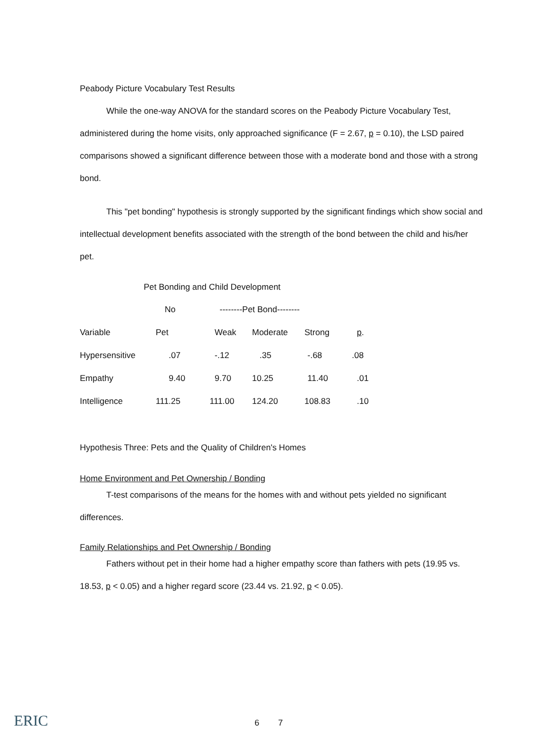Peabody Picture Vocabulary Test Results
While the one-way ANOVA for the standard scores on the Peabody Picture Vocabulary Test, administered during the home visits, only approached significance (F = 2.67, p = 0.10), the LSD paired comparisons showed a significant difference between those with a moderate bond and those with a strong bond.
This "pet bonding" hypothesis is strongly supported by the significant findings which show social and intellectual development benefits associated with the strength of the bond between the child and his/her pet.
Pet Bonding and Child Development
| | No | --------Pet Bond-------- | | | |
| Variable | Pet | Weak | Moderate | Strong | p . |
| Hypersensitive | .07 | -.12 | .35 | -.68 | .08 |
| Empathy | 9.40 | 9.70 | 10.25 | 11.40 | .01 |
| Intelligence | 111.25 | 111.00 | 124.20 | 108.83 | .10 |
Hypothesis Three: Pets and the Quality of Children's Homes
Home Environment and Pet Ownership / Bonding
T-test comparisons of the means for the homes with and without pets yielded no significant differences.
Family Relationships and Pet Ownership / Bonding
Fathers without pet in their home had a higher empathy score than fathers with pets (19.95 vs. 18.53, p < 0.05) and a higher regard score (23.44 vs. 21.92, p < 0.05).
ERIC
6 7